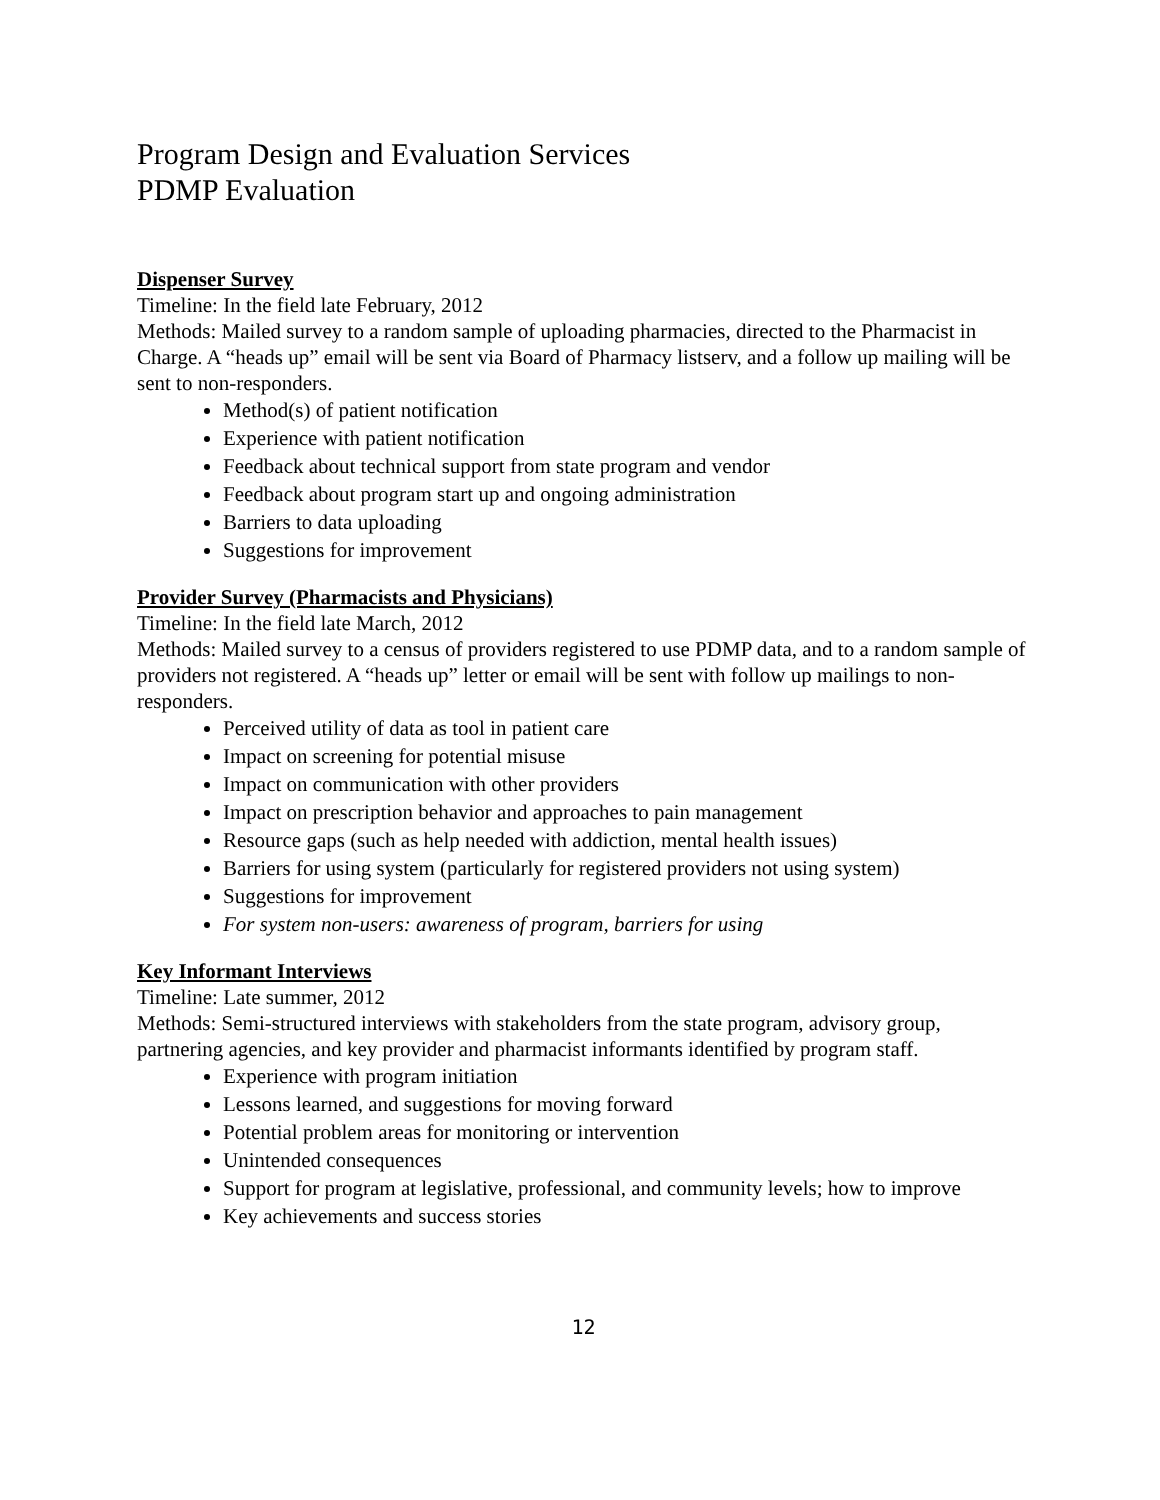Program Design and Evaluation Services
PDMP Evaluation
Dispenser Survey
Timeline: In the field late February, 2012
Methods: Mailed survey to a random sample of uploading pharmacies, directed to the Pharmacist in Charge. A “heads up” email will be sent via Board of Pharmacy listserv, and a follow up mailing will be sent to non-responders.
Method(s) of patient notification
Experience with patient notification
Feedback about technical support from state program and vendor
Feedback about program start up and ongoing administration
Barriers to data uploading
Suggestions for improvement
Provider Survey (Pharmacists and Physicians)
Timeline: In the field late March, 2012
Methods: Mailed survey to a census of providers registered to use PDMP data, and to a random sample of providers not registered. A “heads up” letter or email will be sent with follow up mailings to non-responders.
Perceived utility of data as tool in patient care
Impact on screening for potential misuse
Impact on communication with other providers
Impact on prescription behavior and approaches to pain management
Resource gaps (such as help needed with addiction, mental health issues)
Barriers for using system (particularly for registered providers not using system)
Suggestions for improvement
For system non-users: awareness of program, barriers for using
Key Informant Interviews
Timeline: Late summer, 2012
Methods: Semi-structured interviews with stakeholders from the state program, advisory group, partnering agencies, and key provider and pharmacist informants identified by program staff.
Experience with program initiation
Lessons learned, and suggestions for moving forward
Potential problem areas for monitoring or intervention
Unintended consequences
Support for program at legislative, professional, and community levels; how to improve
Key achievements and success stories
12